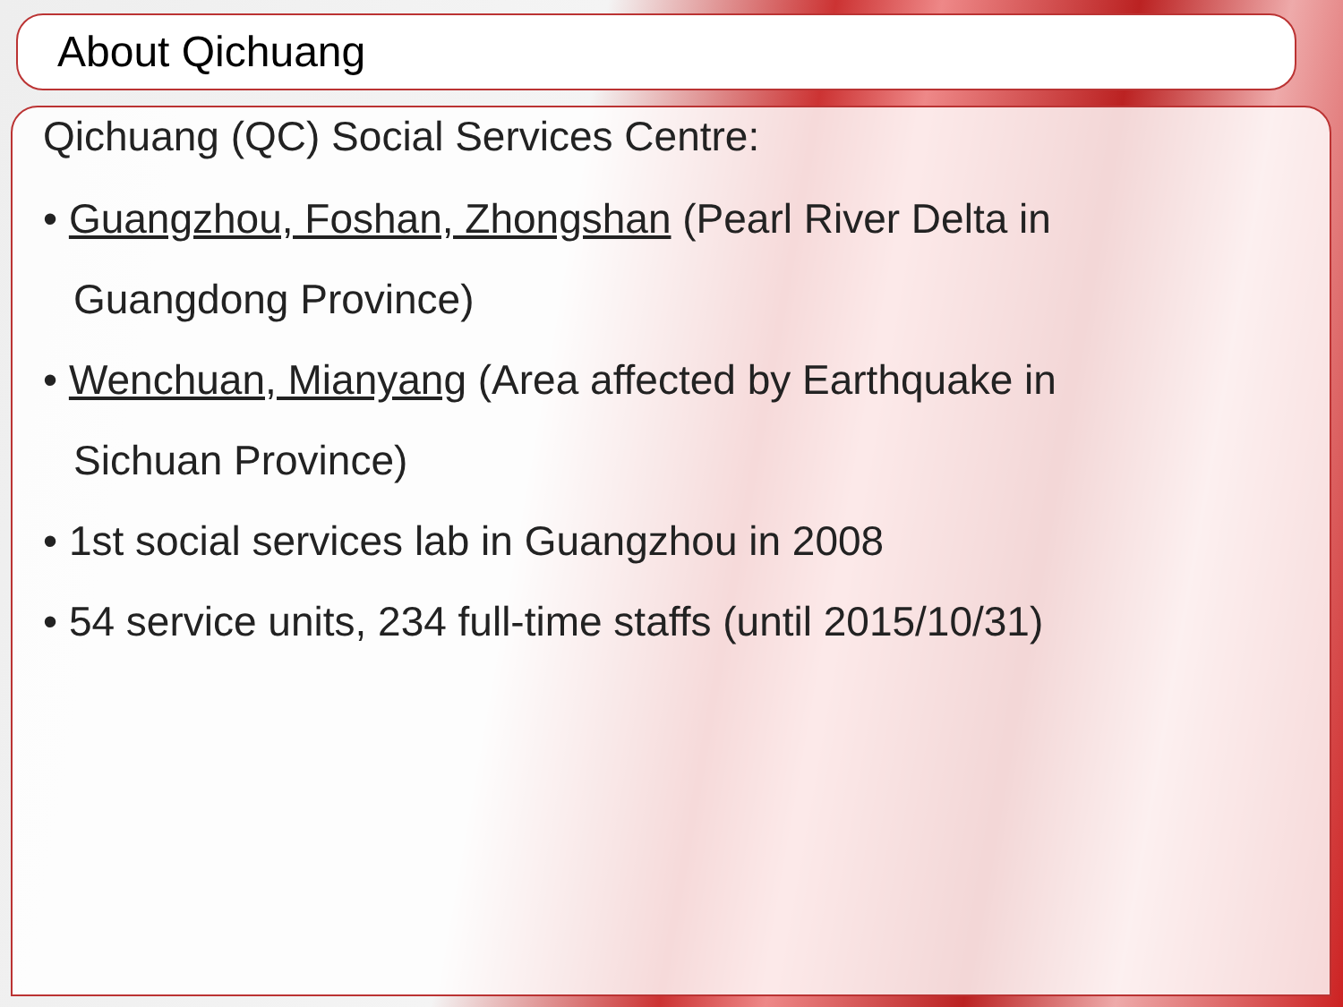About Qichuang
Qichuang (QC) Social Services Centre:
• Guangzhou, Foshan, Zhongshan (Pearl River Delta in
Guangdong Province)
• Wenchuan, Mianyang (Area affected by Earthquake in
Sichuan Province)
• 1st social services lab in Guangzhou in 2008
• 54 service units, 234 full-time staffs (until 2015/10/31)